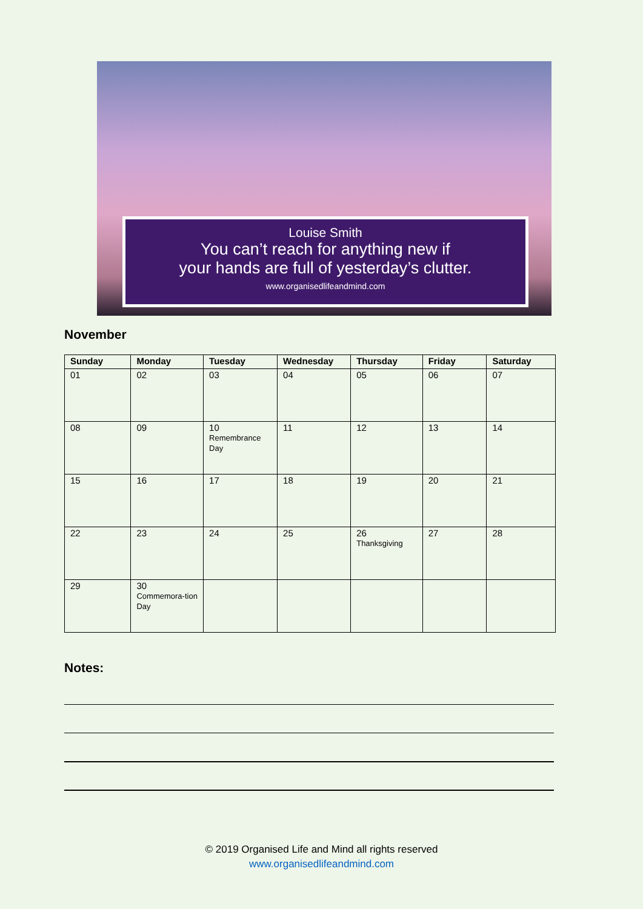Louise Smith
You can’t reach for anything new if
your hands are full of yesterday’s clutter.
www.organisedlifeandmind.com
November
| Sunday | Monday | Tuesday | Wednesday | Thursday | Friday | Saturday |
| --- | --- | --- | --- | --- | --- | --- |
| 01 | 02 | 03 | 04 | 05 | 06 | 07 |
| 08 | 09 | 10 Remembrance Day | 11 | 12 | 13 | 14 |
| 15 | 16 | 17 | 18 | 19 | 20 | 21 |
| 22 | 23 | 24 | 25 | 26 Thanksgiving | 27 | 28 |
| 29 | 30 Commemora-tion Day | | | | | |
Notes:
© 2019 Organised Life and Mind all rights reserved
www.organisedlifeandmind.com